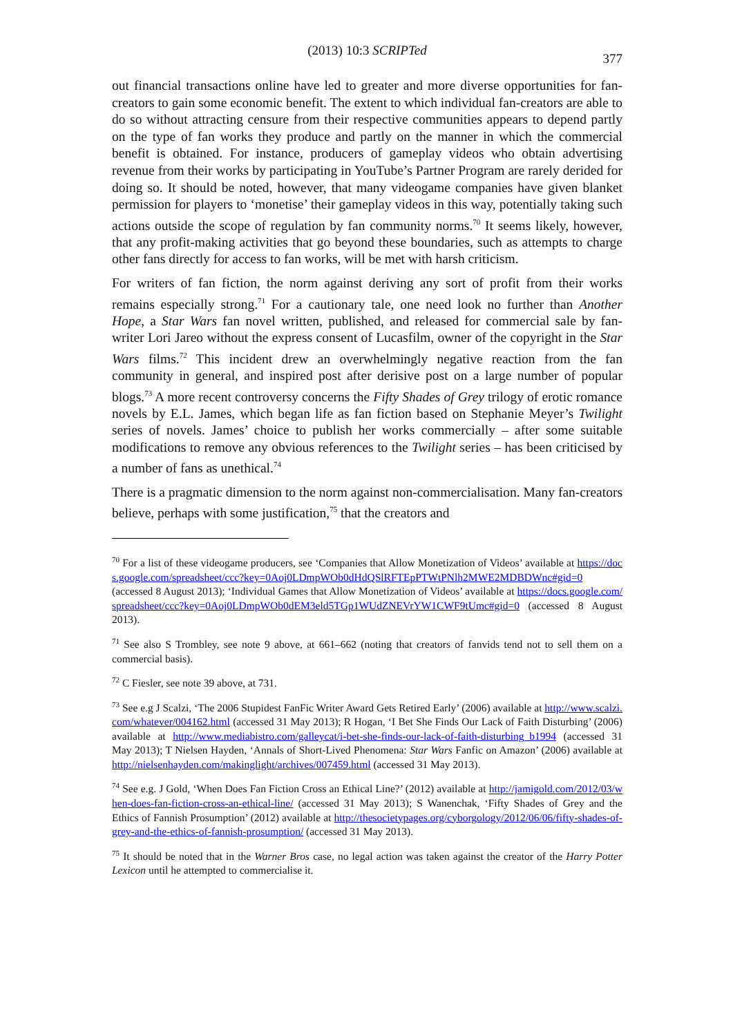(2013) 10:3 SCRIPTed
377
out financial transactions online have led to greater and more diverse opportunities for fan-creators to gain some economic benefit. The extent to which individual fan-creators are able to do so without attracting censure from their respective communities appears to depend partly on the type of fan works they produce and partly on the manner in which the commercial benefit is obtained. For instance, producers of gameplay videos who obtain advertising revenue from their works by participating in YouTube’s Partner Program are rarely derided for doing so. It should be noted, however, that many videogame companies have given blanket permission for players to ‘monetise’ their gameplay videos in this way, potentially taking such actions outside the scope of regulation by fan community norms.<sup>70</sup> It seems likely, however, that any profit-making activities that go beyond these boundaries, such as attempts to charge other fans directly for access to fan works, will be met with harsh criticism.
For writers of fan fiction, the norm against deriving any sort of profit from their works remains especially strong.<sup>71</sup> For a cautionary tale, one need look no further than Another Hope, a Star Wars fan novel written, published, and released for commercial sale by fan-writer Lori Jareo without the express consent of Lucasfilm, owner of the copyright in the Star Wars films.<sup>72</sup> This incident drew an overwhelmingly negative reaction from the fan community in general, and inspired post after derisive post on a large number of popular blogs.<sup>73</sup> A more recent controversy concerns the Fifty Shades of Grey trilogy of erotic romance novels by E.L. James, which began life as fan fiction based on Stephanie Meyer’s Twilight series of novels. James’ choice to publish her works commercially – after some suitable modifications to remove any obvious references to the Twilight series – has been criticised by a number of fans as unethical.<sup>74</sup>
There is a pragmatic dimension to the norm against non-commercialisation. Many fan-creators believe, perhaps with some justification,<sup>75</sup> that the creators and
<sup>70</sup> For a list of these videogame producers, see ‘Companies that Allow Monetization of Videos’ available at https://docs.google.com/spreadsheet/ccc?key=0Aoj0LDmpWOb0dHdQSlRFTEpPTWtPNlh2MWE2MDBDWnc#gid=0 (accessed 8 August 2013); ‘Individual Games that Allow Monetization of Videos’ available at https://docs.google.com/spreadsheet/ccc?key=0Aoj0LDmpWOb0dEM3eld5TGp1WUdZNEVrYW1CWF9tUmc#gid=0 (accessed 8 August 2013).
<sup>71</sup> See also S Trombley, see note 9 above, at 661–662 (noting that creators of fanvids tend not to sell them on a commercial basis).
<sup>72</sup> C Fiesler, see note 39 above, at 731.
<sup>73</sup> See e.g J Scalzi, ‘The 2006 Stupidest FanFic Writer Award Gets Retired Early’ (2006) available at http://www.scalzi.com/whatever/004162.html (accessed 31 May 2013); R Hogan, ‘I Bet She Finds Our Lack of Faith Disturbing’ (2006) available at http://www.mediabistro.com/galleycat/i-bet-she-finds-our-lack-of-faith-disturbing_b1994 (accessed 31 May 2013); T Nielsen Hayden, ‘Annals of Short-Lived Phenomena: Star Wars Fanfic on Amazon’ (2006) available at http://nielsenhayden.com/makinglight/archives/007459.html (accessed 31 May 2013).
<sup>74</sup> See e.g. J Gold, ‘When Does Fan Fiction Cross an Ethical Line?’ (2012) available at http://jamigold.com/2012/03/when-does-fan-fiction-cross-an-ethical-line/ (accessed 31 May 2013); S Wanenchak, ‘Fifty Shades of Grey and the Ethics of Fannish Prosumption’ (2012) available at http://thesocietypages.org/cyborgology/2012/06/06/fifty-shades-of-grey-and-the-ethics-of-fannish-prosumption/ (accessed 31 May 2013).
<sup>75</sup> It should be noted that in the Warner Bros case, no legal action was taken against the creator of the Harry Potter Lexicon until he attempted to commercialise it.